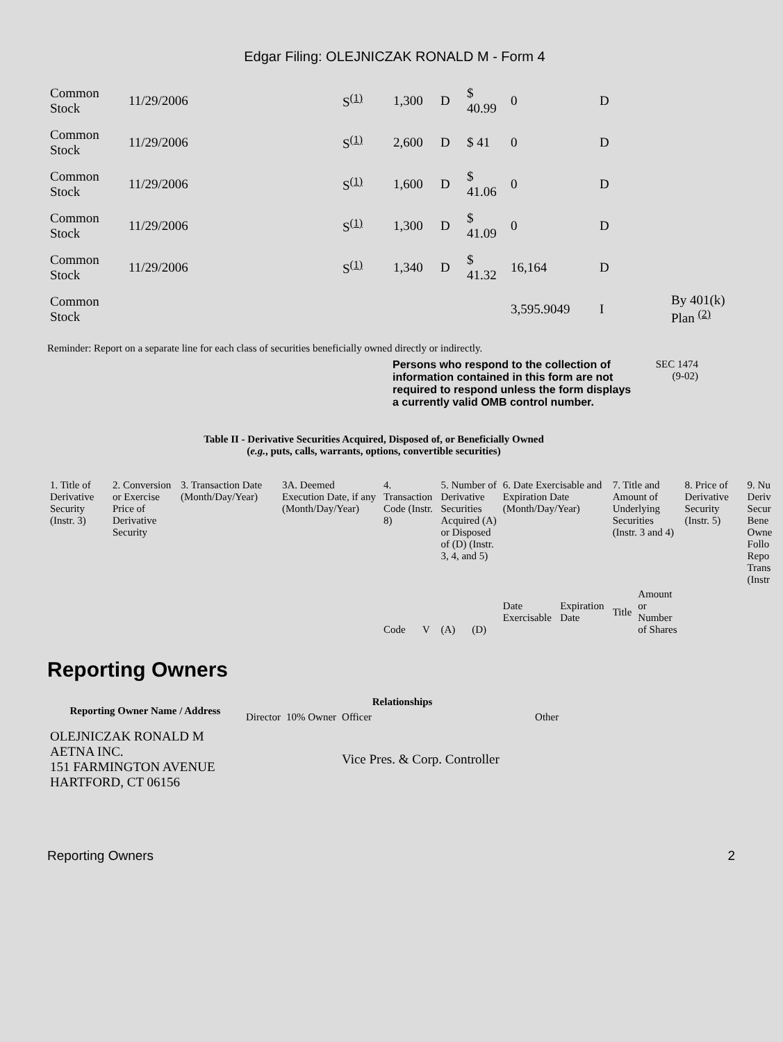Edgar Filing: OLEJNICZAK RONALD M - Form 4
| Common Stock | 11/29/2006 | S<sup>(1)</sup> | 1,300 | D | $ 40.99 | 0 | D | |
| Common Stock | 11/29/2006 | S<sup>(1)</sup> | 2,600 | D | $ 41 | 0 | D | |
| Common Stock | 11/29/2006 | S<sup>(1)</sup> | 1,600 | D | $ 41.06 | 0 | D | |
| Common Stock | 11/29/2006 | S<sup>(1)</sup> | 1,300 | D | $ 41.09 | 0 | D | |
| Common Stock | 11/29/2006 | S<sup>(1)</sup> | 1,340 | D | $ 41.32 | 16,164 | D | |
| Common Stock | | | | | | 3,595.9049 | I | By 401(k) Plan <sup>(2)</sup> |
Reminder: Report on a separate line for each class of securities beneficially owned directly or indirectly.
Persons who respond to the collection of information contained in this form are not required to respond unless the form displays a currently valid OMB control number.
SEC 1474
(9-02)
Table II - Derivative Securities Acquired, Disposed of, or Beneficially Owned
(e.g., puts, calls, warrants, options, convertible securities)
| 1. Title of Derivative Security (Instr. 3) | 2. Conversion or Exercise Price of Derivative Security | 3. Transaction Date (Month/Day/Year) | 3A. Deemed Execution Date, if any (Month/Day/Year) | 4. Transaction Code (Instr. 8) | | 5. Number of Derivative Securities Acquired (A) or Disposed of (D) (Instr. 3, 4, and 5) | | 6. Date Exercisable and Expiration Date (Month/Day/Year) | | 7. Title and Amount of Underlying Securities (Instr. 3 and 4) | | 8. Price of Derivative Security (Instr. 5) | 9. Nu Deriv Secur Bene Owne Follo Repo Trans (Instr |
| | | | | Code | V | (A) | (D) | Date Exercisable | Expiration Date | Title | Amount or Number of Shares | | |
Reporting Owners
| Reporting Owner Name / Address | Relationships | | | |
| --- | --- | --- | --- | --- |
| | Director | 10% Owner | Officer | Other |
| OLEJNICZAK RONALD M AETNA INC. 151 FARMINGTON AVENUE HARTFORD, CT 06156 | | | Vice Pres. & Corp. Controller | |
Reporting Owners 2